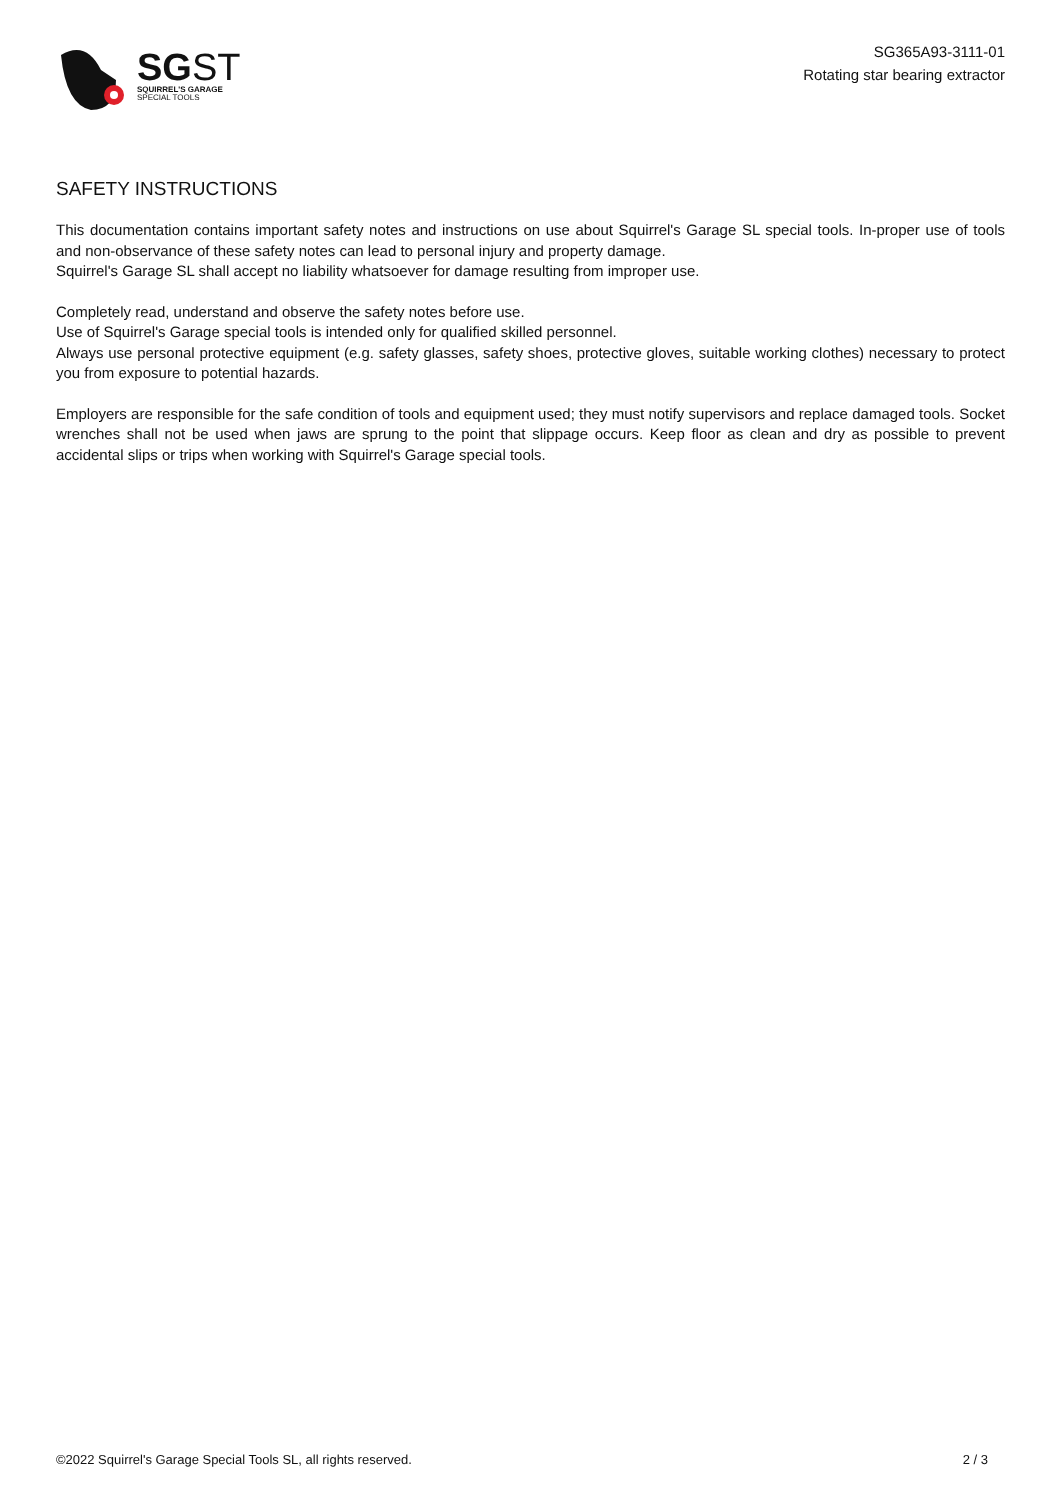SGST
SQUIRREL'S GARAGE
SPECIAL TOOLS
SG365A93-3111-01
Rotating star bearing extractor
SAFETY INSTRUCTIONS
This documentation contains important safety notes and instructions on use about Squirrel's Garage SL special tools. In-proper use of tools and non-observance of these safety notes can lead to personal injury and property damage.
Squirrel's Garage SL shall accept no liability whatsoever for damage resulting from improper use.
Completely read, understand and observe the safety notes before use.
Use of Squirrel's Garage special tools is intended only for qualified skilled personnel.
Always use personal protective equipment (e.g. safety glasses, safety shoes, protective gloves, suitable working clothes) necessary to protect you from exposure to potential hazards.
Employers are responsible for the safe condition of tools and equipment used; they must notify supervisors and replace damaged tools. Socket wrenches shall not be used when jaws are sprung to the point that slippage occurs. Keep floor as clean and dry as possible to prevent accidental slips or trips when working with Squirrel's Garage special tools.
©2022 Squirrel's Garage Special Tools SL, all rights reserved. 2 / 3